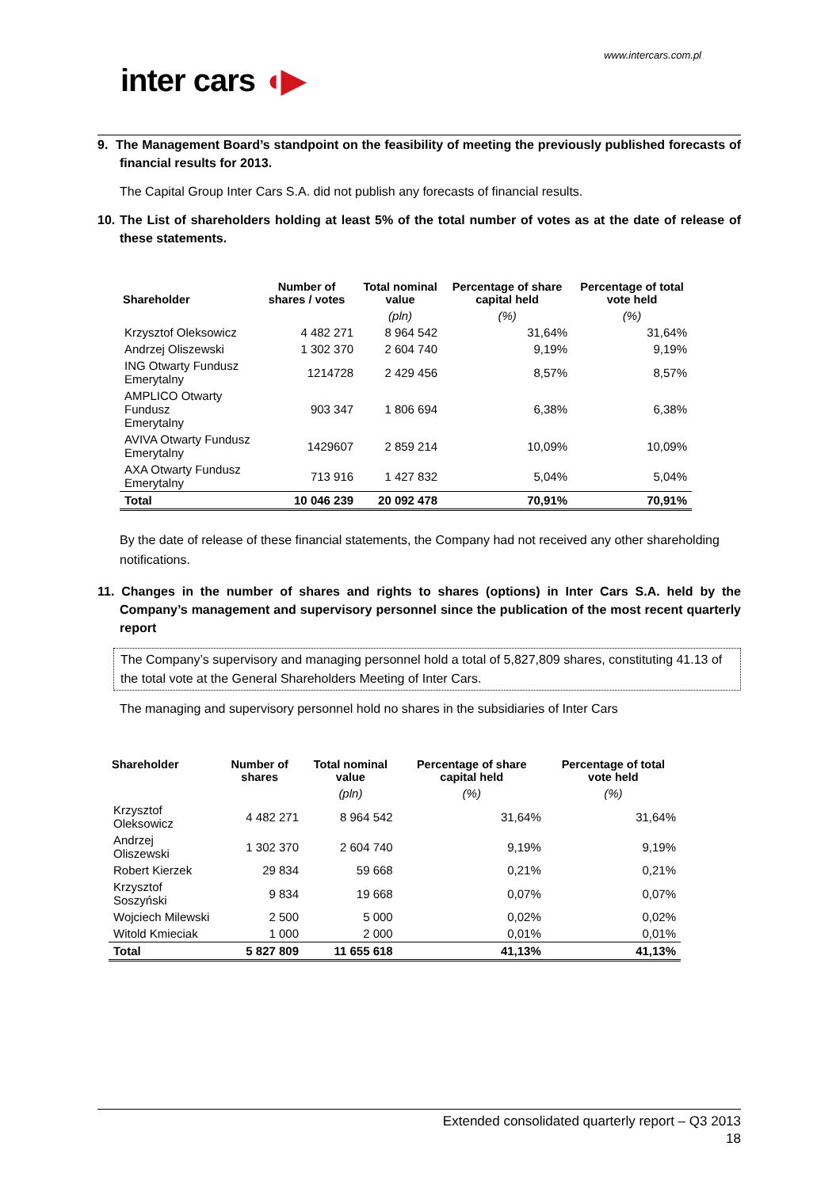www.intercars.com.pl
inter cars ◖▶
9. The Management Board’s standpoint on the feasibility of meeting the previously published forecasts of financial results for 2013.
The Capital Group Inter Cars S.A. did not publish any forecasts of financial results.
10. The List of shareholders holding at least 5% of the total number of votes as at the date of release of these statements.
| Shareholder | Number of shares / votes | Total nominal value | Percentage of share capital held | Percentage of total vote held |
| --- | --- | --- | --- | --- |
| | | (pln) | (%) | (%) |
| Krzysztof Oleksowicz | 4 482 271 | 8 964 542 | 31,64% | 31,64% |
| Andrzej Oliszewski | 1 302 370 | 2 604 740 | 9,19% | 9,19% |
| ING Otwarty Fundusz Emerytalny | 1214728 | 2 429 456 | 8,57% | 8,57% |
| AMPLICO Otwarty Fundusz Emerytalny | 903 347 | 1 806 694 | 6,38% | 6,38% |
| AVIVA Otwarty Fundusz Emerytalny | 1429607 | 2 859 214 | 10,09% | 10,09% |
| AXA Otwarty Fundusz Emerytalny | 713 916 | 1 427 832 | 5,04% | 5,04% |
| Total | 10 046 239 | 20 092 478 | 70,91% | 70,91% |
By the date of release of these financial statements, the Company had not received any other shareholding notifications.
11. Changes in the number of shares and rights to shares (options) in Inter Cars S.A. held by the Company’s management and supervisory personnel since the publication of the most recent quarterly report
The Company’s supervisory and managing personnel hold a total of 5,827,809 shares, constituting 41.13 of the total vote at the General Shareholders Meeting of Inter Cars.
The managing and supervisory personnel hold no shares in the subsidiaries of Inter Cars
| Shareholder | Number of shares | Total nominal value | Percentage of share capital held | Percentage of total vote held |
| --- | --- | --- | --- | --- |
| | | (pln) | (%) | (%) |
| Krzysztof Oleksowicz | 4 482 271 | 8 964 542 | 31,64% | 31,64% |
| Andrzej Oliszewski | 1 302 370 | 2 604 740 | 9,19% | 9,19% |
| Robert Kierzek | 29 834 | 59 668 | 0,21% | 0,21% |
| Krzysztof Soszyński | 9 834 | 19 668 | 0,07% | 0,07% |
| Wojciech Milewski | 2 500 | 5 000 | 0,02% | 0,02% |
| Witold Kmieciak | 1 000 | 2 000 | 0,01% | 0,01% |
| Total | 5 827 809 | 11 655 618 | 41,13% | 41,13% |
Extended consolidated quarterly report – Q3 2013
18